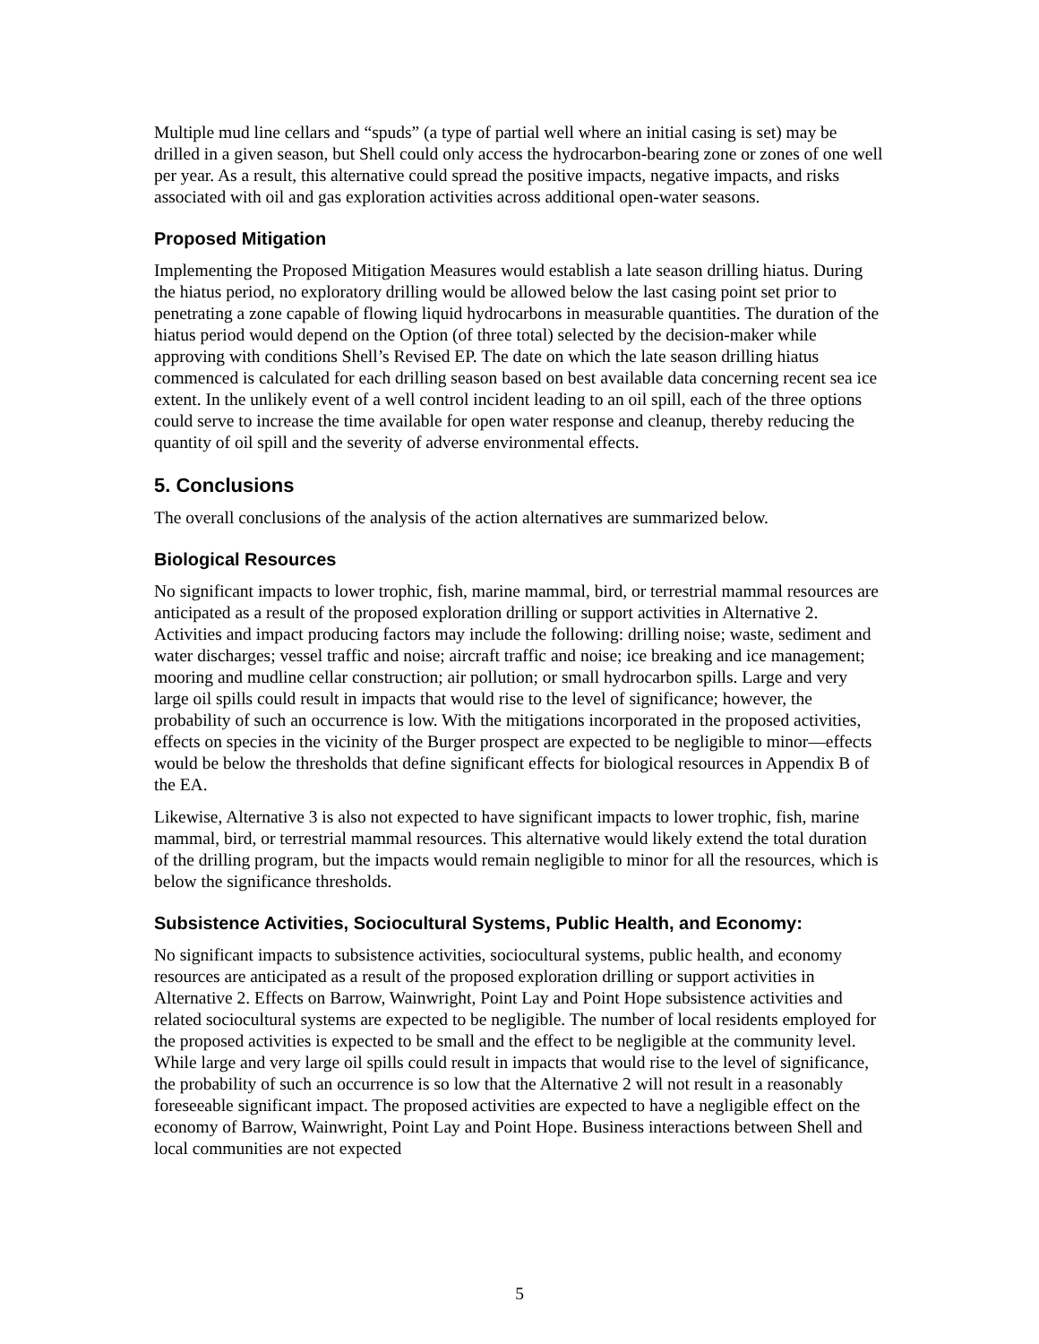Multiple mud line cellars and “spuds” (a type of partial well where an initial casing is set) may be drilled in a given season, but Shell could only access the hydrocarbon-bearing zone or zones of one well per year. As a result, this alternative could spread the positive impacts, negative impacts, and risks associated with oil and gas exploration activities across additional open-water seasons.
Proposed Mitigation
Implementing the Proposed Mitigation Measures would establish a late season drilling hiatus. During the hiatus period, no exploratory drilling would be allowed below the last casing point set prior to penetrating a zone capable of flowing liquid hydrocarbons in measurable quantities. The duration of the hiatus period would depend on the Option (of three total) selected by the decision-maker while approving with conditions Shell’s Revised EP. The date on which the late season drilling hiatus commenced is calculated for each drilling season based on best available data concerning recent sea ice extent. In the unlikely event of a well control incident leading to an oil spill, each of the three options could serve to increase the time available for open water response and cleanup, thereby reducing the quantity of oil spill and the severity of adverse environmental effects.
5. Conclusions
The overall conclusions of the analysis of the action alternatives are summarized below.
Biological Resources
No significant impacts to lower trophic, fish, marine mammal, bird, or terrestrial mammal resources are anticipated as a result of the proposed exploration drilling or support activities in Alternative 2. Activities and impact producing factors may include the following: drilling noise; waste, sediment and water discharges; vessel traffic and noise; aircraft traffic and noise; ice breaking and ice management; mooring and mudline cellar construction; air pollution; or small hydrocarbon spills. Large and very large oil spills could result in impacts that would rise to the level of significance; however, the probability of such an occurrence is low. With the mitigations incorporated in the proposed activities, effects on species in the vicinity of the Burger prospect are expected to be negligible to minor—effects would be below the thresholds that define significant effects for biological resources in Appendix B of the EA.
Likewise, Alternative 3 is also not expected to have significant impacts to lower trophic, fish, marine mammal, bird, or terrestrial mammal resources. This alternative would likely extend the total duration of the drilling program, but the impacts would remain negligible to minor for all the resources, which is below the significance thresholds.
Subsistence Activities, Sociocultural Systems, Public Health, and Economy:
No significant impacts to subsistence activities, sociocultural systems, public health, and economy resources are anticipated as a result of the proposed exploration drilling or support activities in Alternative 2. Effects on Barrow, Wainwright, Point Lay and Point Hope subsistence activities and related sociocultural systems are expected to be negligible. The number of local residents employed for the proposed activities is expected to be small and the effect to be negligible at the community level. While large and very large oil spills could result in impacts that would rise to the level of significance, the probability of such an occurrence is so low that the Alternative 2 will not result in a reasonably foreseeable significant impact. The proposed activities are expected to have a negligible effect on the economy of Barrow, Wainwright, Point Lay and Point Hope. Business interactions between Shell and local communities are not expected
5